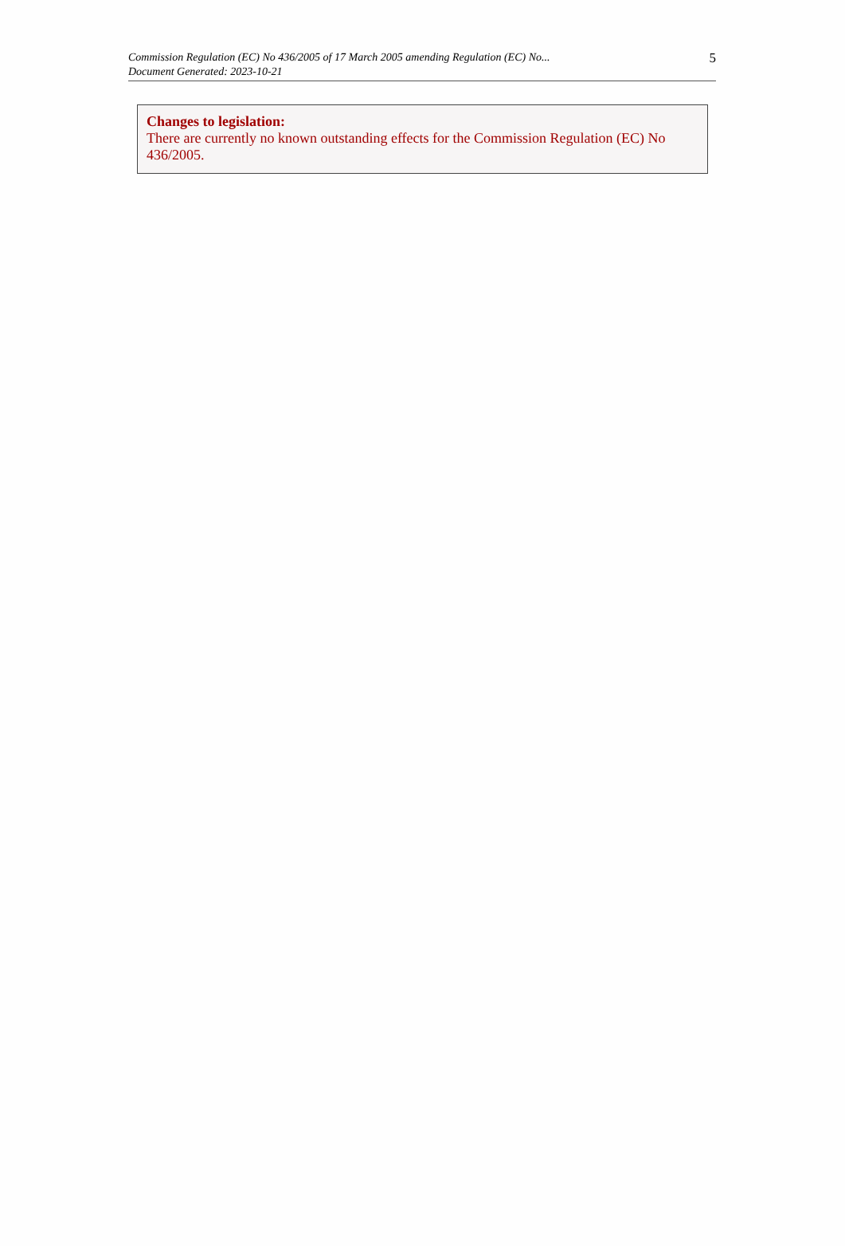Commission Regulation (EC) No 436/2005 of 17 March 2005 amending Regulation (EC) No...
Document Generated: 2023-10-21
5
Changes to legislation:
There are currently no known outstanding effects for the Commission Regulation (EC) No 436/2005.